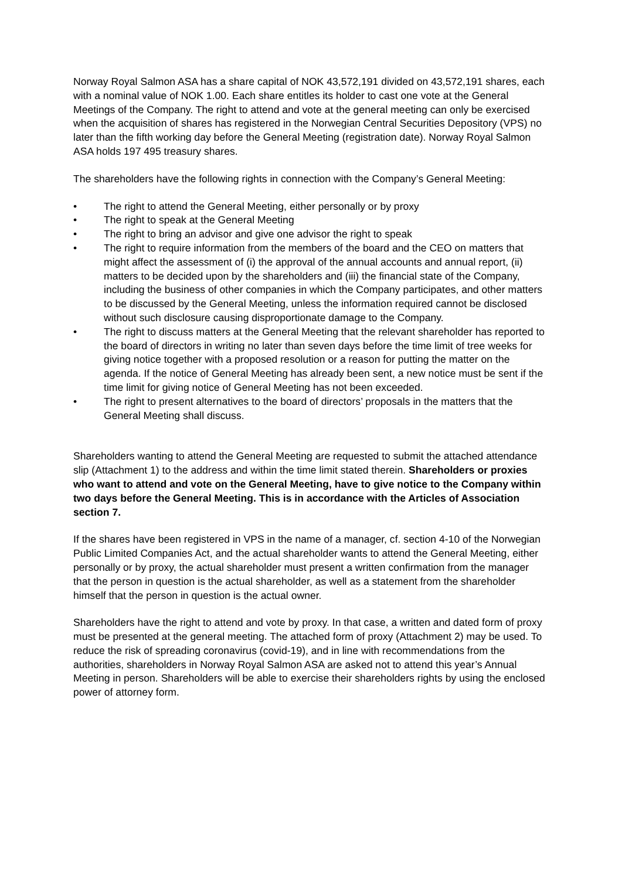Norway Royal Salmon ASA has a share capital of NOK 43,572,191 divided on 43,572,191 shares, each with a nominal value of NOK 1.00. Each share entitles its holder to cast one vote at the General Meetings of the Company. The right to attend and vote at the general meeting can only be exercised when the acquisition of shares has registered in the Norwegian Central Securities Depository (VPS) no later than the fifth working day before the General Meeting (registration date). Norway Royal Salmon ASA holds 197 495 treasury shares.
The shareholders have the following rights in connection with the Company’s General Meeting:
• The right to attend the General Meeting, either personally or by proxy
• The right to speak at the General Meeting
• The right to bring an advisor and give one advisor the right to speak
• The right to require information from the members of the board and the CEO on matters that might affect the assessment of (i) the approval of the annual accounts and annual report, (ii) matters to be decided upon by the shareholders and (iii) the financial state of the Company, including the business of other companies in which the Company participates, and other matters to be discussed by the General Meeting, unless the information required cannot be disclosed without such disclosure causing disproportionate damage to the Company.
• The right to discuss matters at the General Meeting that the relevant shareholder has reported to the board of directors in writing no later than seven days before the time limit of tree weeks for giving notice together with a proposed resolution or a reason for putting the matter on the agenda. If the notice of General Meeting has already been sent, a new notice must be sent if the time limit for giving notice of General Meeting has not been exceeded.
• The right to present alternatives to the board of directors’ proposals in the matters that the General Meeting shall discuss.
Shareholders wanting to attend the General Meeting are requested to submit the attached attendance slip (Attachment 1) to the address and within the time limit stated therein. Shareholders or proxies who want to attend and vote on the General Meeting, have to give notice to the Company within two days before the General Meeting. This is in accordance with the Articles of Association section 7.
If the shares have been registered in VPS in the name of a manager, cf. section 4-10 of the Norwegian Public Limited Companies Act, and the actual shareholder wants to attend the General Meeting, either personally or by proxy, the actual shareholder must present a written confirmation from the manager that the person in question is the actual shareholder, as well as a statement from the shareholder himself that the person in question is the actual owner.
Shareholders have the right to attend and vote by proxy. In that case, a written and dated form of proxy must be presented at the general meeting. The attached form of proxy (Attachment 2) may be used. To reduce the risk of spreading coronavirus (covid-19), and in line with recommendations from the authorities, shareholders in Norway Royal Salmon ASA are asked not to attend this year’s Annual Meeting in person. Shareholders will be able to exercise their shareholders rights by using the enclosed power of attorney form.